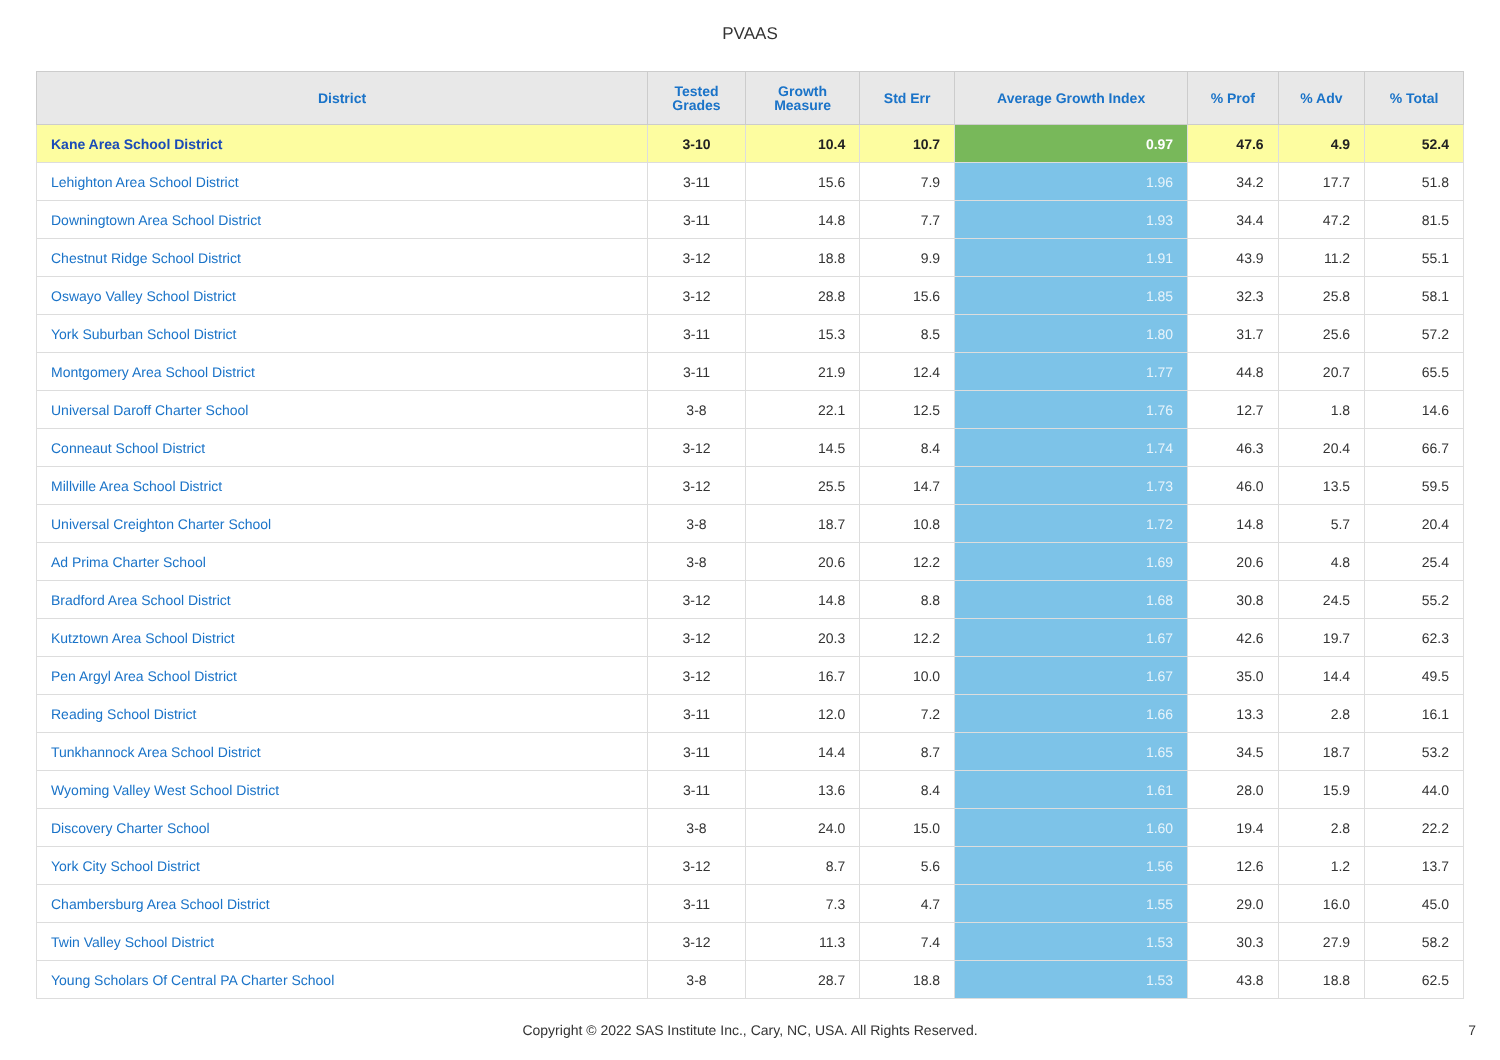PVAAS
| District | Tested Grades | Growth Measure | Std Err | Average Growth Index | % Prof | % Adv | % Total |
| --- | --- | --- | --- | --- | --- | --- | --- |
| Kane Area School District | 3-10 | 10.4 | 10.7 | 0.97 | 47.6 | 4.9 | 52.4 |
| Lehighton Area School District | 3-11 | 15.6 | 7.9 | 1.96 | 34.2 | 17.7 | 51.8 |
| Downingtown Area School District | 3-11 | 14.8 | 7.7 | 1.93 | 34.4 | 47.2 | 81.5 |
| Chestnut Ridge School District | 3-12 | 18.8 | 9.9 | 1.91 | 43.9 | 11.2 | 55.1 |
| Oswayo Valley School District | 3-12 | 28.8 | 15.6 | 1.85 | 32.3 | 25.8 | 58.1 |
| York Suburban School District | 3-11 | 15.3 | 8.5 | 1.80 | 31.7 | 25.6 | 57.2 |
| Montgomery Area School District | 3-11 | 21.9 | 12.4 | 1.77 | 44.8 | 20.7 | 65.5 |
| Universal Daroff Charter School | 3-8 | 22.1 | 12.5 | 1.76 | 12.7 | 1.8 | 14.6 |
| Conneaut School District | 3-12 | 14.5 | 8.4 | 1.74 | 46.3 | 20.4 | 66.7 |
| Millville Area School District | 3-12 | 25.5 | 14.7 | 1.73 | 46.0 | 13.5 | 59.5 |
| Universal Creighton Charter School | 3-8 | 18.7 | 10.8 | 1.72 | 14.8 | 5.7 | 20.4 |
| Ad Prima Charter School | 3-8 | 20.6 | 12.2 | 1.69 | 20.6 | 4.8 | 25.4 |
| Bradford Area School District | 3-12 | 14.8 | 8.8 | 1.68 | 30.8 | 24.5 | 55.2 |
| Kutztown Area School District | 3-12 | 20.3 | 12.2 | 1.67 | 42.6 | 19.7 | 62.3 |
| Pen Argyl Area School District | 3-12 | 16.7 | 10.0 | 1.67 | 35.0 | 14.4 | 49.5 |
| Reading School District | 3-11 | 12.0 | 7.2 | 1.66 | 13.3 | 2.8 | 16.1 |
| Tunkhannock Area School District | 3-11 | 14.4 | 8.7 | 1.65 | 34.5 | 18.7 | 53.2 |
| Wyoming Valley West School District | 3-11 | 13.6 | 8.4 | 1.61 | 28.0 | 15.9 | 44.0 |
| Discovery Charter School | 3-8 | 24.0 | 15.0 | 1.60 | 19.4 | 2.8 | 22.2 |
| York City School District | 3-12 | 8.7 | 5.6 | 1.56 | 12.6 | 1.2 | 13.7 |
| Chambersburg Area School District | 3-11 | 7.3 | 4.7 | 1.55 | 29.0 | 16.0 | 45.0 |
| Twin Valley School District | 3-12 | 11.3 | 7.4 | 1.53 | 30.3 | 27.9 | 58.2 |
| Young Scholars Of Central PA Charter School | 3-8 | 28.7 | 18.8 | 1.53 | 43.8 | 18.8 | 62.5 |
Copyright © 2022 SAS Institute Inc., Cary, NC, USA. All Rights Reserved. 7